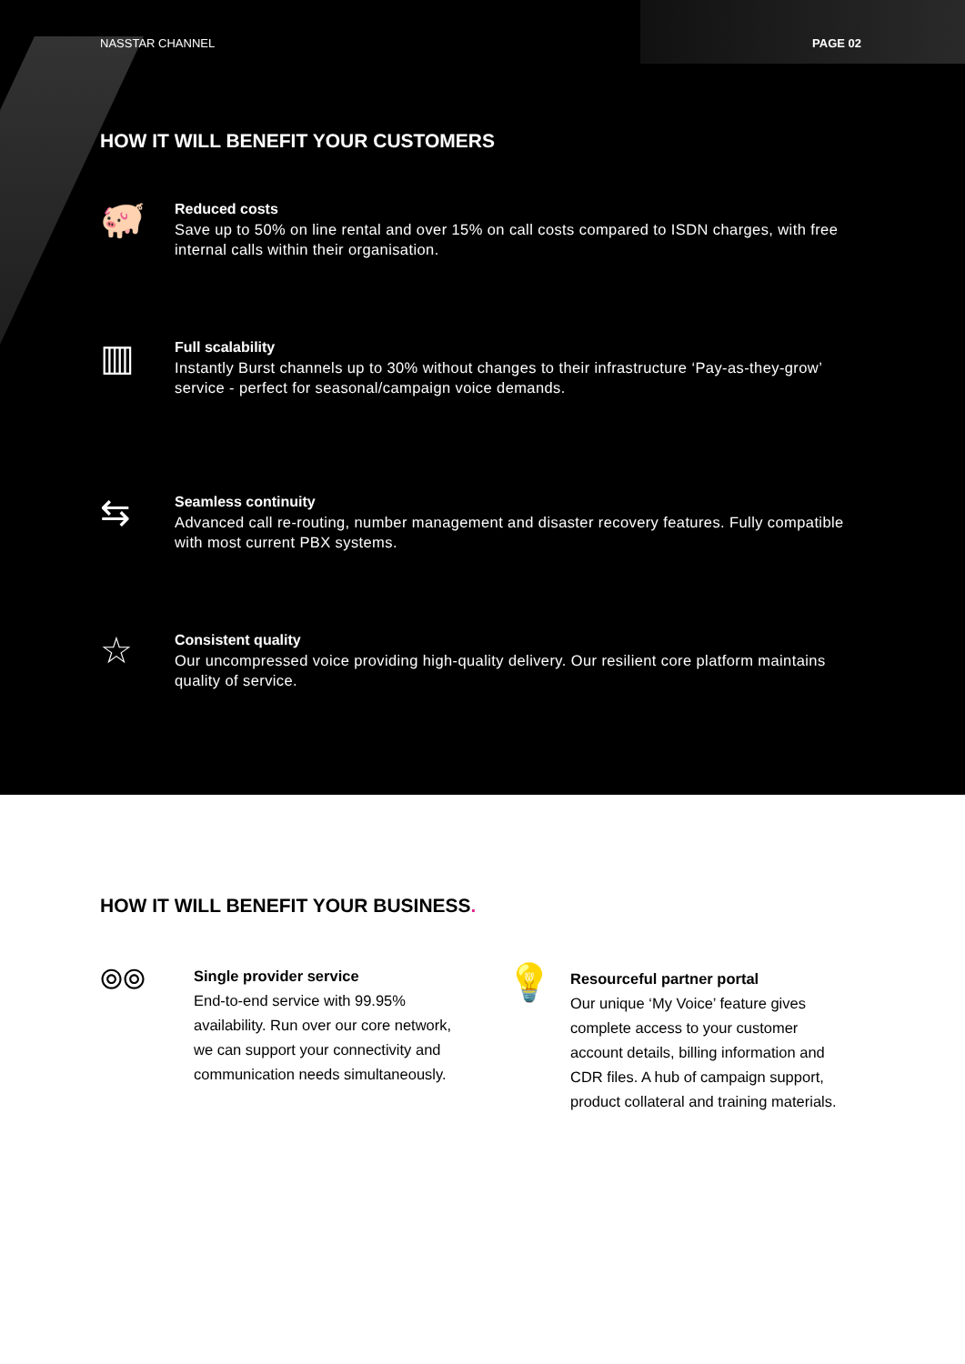NASSTAR CHANNEL PAGE 02
HOW IT WILL BENEFIT YOUR CUSTOMERS
🐖
Reduced costs
Save up to 50% on line rental and over 15% on call costs compared to ISDN charges, with free internal calls within their organisation.
▥
Full scalability
Instantly Burst channels up to 30% without changes to their infrastructure ‘Pay-as-they-grow’ service - perfect for seasonal/campaign voice demands.
⇆
Seamless continuity
Advanced call re-routing, number management and disaster recovery features. Fully compatible with most current PBX systems.
☆
Consistent quality
Our uncompressed voice providing high-quality delivery. Our resilient core platform maintains quality of service.
HOW IT WILL BENEFIT YOUR BUSINESS.
⦾⦾
Single provider service
End-to-end service with 99.95% availability. Run over our core network, we can support your connectivity and communication needs simultaneously.
💡
Resourceful partner portal
Our unique ‘My Voice’ feature gives complete access to your customer account details, billing information and CDR files. A hub of campaign support, product collateral and training materials.